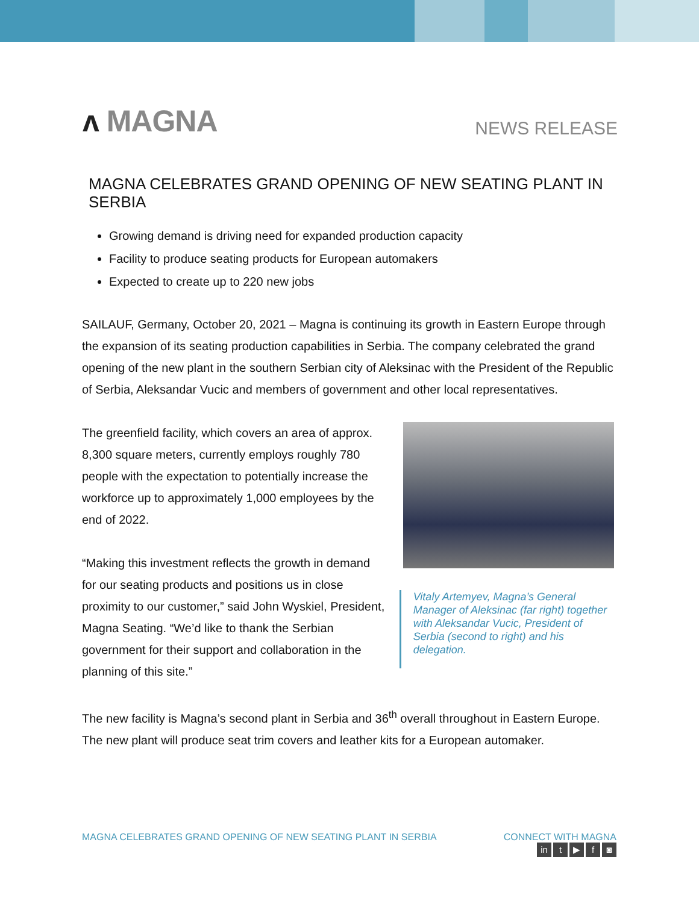ᴧ MAGNA
NEWS RELEASE
MAGNA CELEBRATES GRAND OPENING OF NEW SEATING PLANT IN SERBIA
Growing demand is driving need for expanded production capacity
Facility to produce seating products for European automakers
Expected to create up to 220 new jobs
SAILAUF, Germany, October 20, 2021 – Magna is continuing its growth in Eastern Europe through the expansion of its seating production capabilities in Serbia. The company celebrated the grand opening of the new plant in the southern Serbian city of Aleksinac with the President of the Republic of Serbia, Aleksandar Vucic and members of government and other local representatives.
The greenfield facility, which covers an area of approx. 8,300 square meters, currently employs roughly 780 people with the expectation to potentially increase the workforce up to approximately 1,000 employees by the end of 2022.
“Making this investment reflects the growth in demand for our seating products and positions us in close proximity to our customer,” said John Wyskiel, President, Magna Seating. “We’d like to thank the Serbian government for their support and collaboration in the planning of this site.”
Vitaly Artemyev, Magna’s General Manager of Aleksinac (far right) together with Aleksandar Vucic, President of Serbia (second to right) and his delegation.
The new facility is Magna’s second plant in Serbia and 36<sup>th</sup> overall throughout in Eastern Europe. The new plant will produce seat trim covers and leather kits for a European automaker.
MAGNA CELEBRATES GRAND OPENING OF NEW SEATING PLANT IN SERBIA
CONNECT WITH MAGNA
in t ▶ f ◙